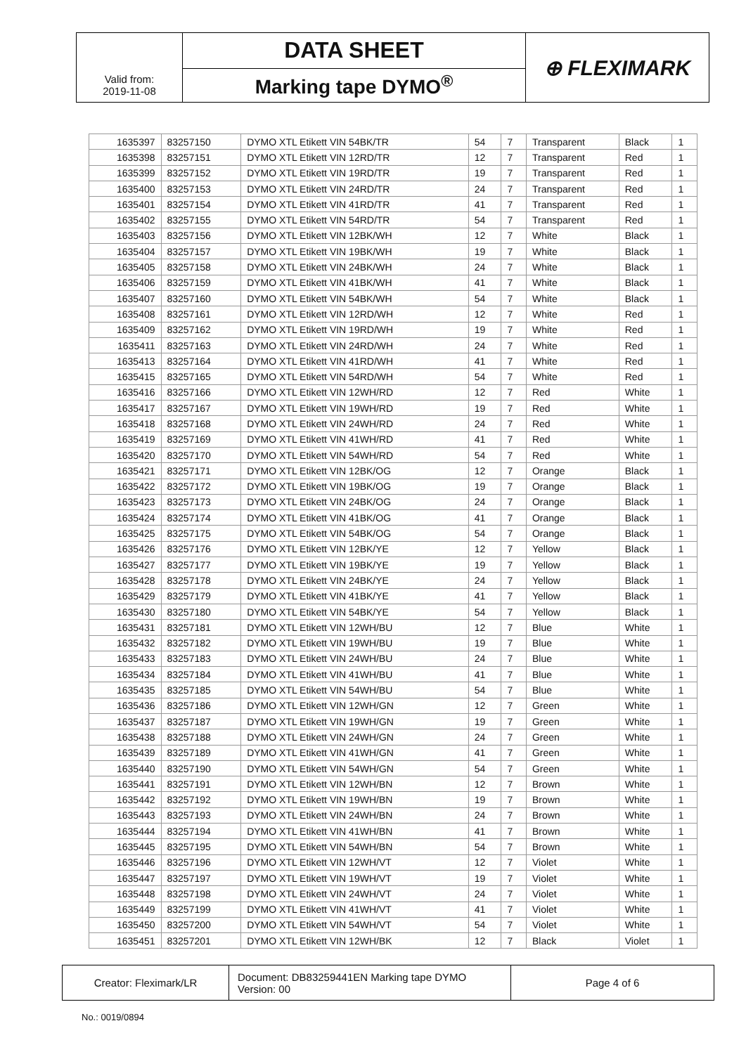| | DATA SHEET | ⊕ FLEXIMARK |
| Valid from: 2019-11-08 | Marking tape DYMO<sup>®</sup> | |
| 1635397 | 83257150 | DYMO XTL Etikett VIN 54BK/TR | 54 | 7 | Transparent | Black | 1 |
| 1635398 | 83257151 | DYMO XTL Etikett VIN 12RD/TR | 12 | 7 | Transparent | Red | 1 |
| 1635399 | 83257152 | DYMO XTL Etikett VIN 19RD/TR | 19 | 7 | Transparent | Red | 1 |
| 1635400 | 83257153 | DYMO XTL Etikett VIN 24RD/TR | 24 | 7 | Transparent | Red | 1 |
| 1635401 | 83257154 | DYMO XTL Etikett VIN 41RD/TR | 41 | 7 | Transparent | Red | 1 |
| 1635402 | 83257155 | DYMO XTL Etikett VIN 54RD/TR | 54 | 7 | Transparent | Red | 1 |
| 1635403 | 83257156 | DYMO XTL Etikett VIN 12BK/WH | 12 | 7 | White | Black | 1 |
| 1635404 | 83257157 | DYMO XTL Etikett VIN 19BK/WH | 19 | 7 | White | Black | 1 |
| 1635405 | 83257158 | DYMO XTL Etikett VIN 24BK/WH | 24 | 7 | White | Black | 1 |
| 1635406 | 83257159 | DYMO XTL Etikett VIN 41BK/WH | 41 | 7 | White | Black | 1 |
| 1635407 | 83257160 | DYMO XTL Etikett VIN 54BK/WH | 54 | 7 | White | Black | 1 |
| 1635408 | 83257161 | DYMO XTL Etikett VIN 12RD/WH | 12 | 7 | White | Red | 1 |
| 1635409 | 83257162 | DYMO XTL Etikett VIN 19RD/WH | 19 | 7 | White | Red | 1 |
| 1635411 | 83257163 | DYMO XTL Etikett VIN 24RD/WH | 24 | 7 | White | Red | 1 |
| 1635413 | 83257164 | DYMO XTL Etikett VIN 41RD/WH | 41 | 7 | White | Red | 1 |
| 1635415 | 83257165 | DYMO XTL Etikett VIN 54RD/WH | 54 | 7 | White | Red | 1 |
| 1635416 | 83257166 | DYMO XTL Etikett VIN 12WH/RD | 12 | 7 | Red | White | 1 |
| 1635417 | 83257167 | DYMO XTL Etikett VIN 19WH/RD | 19 | 7 | Red | White | 1 |
| 1635418 | 83257168 | DYMO XTL Etikett VIN 24WH/RD | 24 | 7 | Red | White | 1 |
| 1635419 | 83257169 | DYMO XTL Etikett VIN 41WH/RD | 41 | 7 | Red | White | 1 |
| 1635420 | 83257170 | DYMO XTL Etikett VIN 54WH/RD | 54 | 7 | Red | White | 1 |
| 1635421 | 83257171 | DYMO XTL Etikett VIN 12BK/OG | 12 | 7 | Orange | Black | 1 |
| 1635422 | 83257172 | DYMO XTL Etikett VIN 19BK/OG | 19 | 7 | Orange | Black | 1 |
| 1635423 | 83257173 | DYMO XTL Etikett VIN 24BK/OG | 24 | 7 | Orange | Black | 1 |
| 1635424 | 83257174 | DYMO XTL Etikett VIN 41BK/OG | 41 | 7 | Orange | Black | 1 |
| 1635425 | 83257175 | DYMO XTL Etikett VIN 54BK/OG | 54 | 7 | Orange | Black | 1 |
| 1635426 | 83257176 | DYMO XTL Etikett VIN 12BK/YE | 12 | 7 | Yellow | Black | 1 |
| 1635427 | 83257177 | DYMO XTL Etikett VIN 19BK/YE | 19 | 7 | Yellow | Black | 1 |
| 1635428 | 83257178 | DYMO XTL Etikett VIN 24BK/YE | 24 | 7 | Yellow | Black | 1 |
| 1635429 | 83257179 | DYMO XTL Etikett VIN 41BK/YE | 41 | 7 | Yellow | Black | 1 |
| 1635430 | 83257180 | DYMO XTL Etikett VIN 54BK/YE | 54 | 7 | Yellow | Black | 1 |
| 1635431 | 83257181 | DYMO XTL Etikett VIN 12WH/BU | 12 | 7 | Blue | White | 1 |
| 1635432 | 83257182 | DYMO XTL Etikett VIN 19WH/BU | 19 | 7 | Blue | White | 1 |
| 1635433 | 83257183 | DYMO XTL Etikett VIN 24WH/BU | 24 | 7 | Blue | White | 1 |
| 1635434 | 83257184 | DYMO XTL Etikett VIN 41WH/BU | 41 | 7 | Blue | White | 1 |
| 1635435 | 83257185 | DYMO XTL Etikett VIN 54WH/BU | 54 | 7 | Blue | White | 1 |
| 1635436 | 83257186 | DYMO XTL Etikett VIN 12WH/GN | 12 | 7 | Green | White | 1 |
| 1635437 | 83257187 | DYMO XTL Etikett VIN 19WH/GN | 19 | 7 | Green | White | 1 |
| 1635438 | 83257188 | DYMO XTL Etikett VIN 24WH/GN | 24 | 7 | Green | White | 1 |
| 1635439 | 83257189 | DYMO XTL Etikett VIN 41WH/GN | 41 | 7 | Green | White | 1 |
| 1635440 | 83257190 | DYMO XTL Etikett VIN 54WH/GN | 54 | 7 | Green | White | 1 |
| 1635441 | 83257191 | DYMO XTL Etikett VIN 12WH/BN | 12 | 7 | Brown | White | 1 |
| 1635442 | 83257192 | DYMO XTL Etikett VIN 19WH/BN | 19 | 7 | Brown | White | 1 |
| 1635443 | 83257193 | DYMO XTL Etikett VIN 24WH/BN | 24 | 7 | Brown | White | 1 |
| 1635444 | 83257194 | DYMO XTL Etikett VIN 41WH/BN | 41 | 7 | Brown | White | 1 |
| 1635445 | 83257195 | DYMO XTL Etikett VIN 54WH/BN | 54 | 7 | Brown | White | 1 |
| 1635446 | 83257196 | DYMO XTL Etikett VIN 12WH/VT | 12 | 7 | Violet | White | 1 |
| 1635447 | 83257197 | DYMO XTL Etikett VIN 19WH/VT | 19 | 7 | Violet | White | 1 |
| 1635448 | 83257198 | DYMO XTL Etikett VIN 24WH/VT | 24 | 7 | Violet | White | 1 |
| 1635449 | 83257199 | DYMO XTL Etikett VIN 41WH/VT | 41 | 7 | Violet | White | 1 |
| 1635450 | 83257200 | DYMO XTL Etikett VIN 54WH/VT | 54 | 7 | Violet | White | 1 |
| 1635451 | 83257201 | DYMO XTL Etikett VIN 12WH/BK | 12 | 7 | Black | Violet | 1 |
| Creator: Fleximark/LR | Document: DB83259441EN Marking tape DYMO Version: 00 | Page 4 of 6 |
No.: 0019/0894